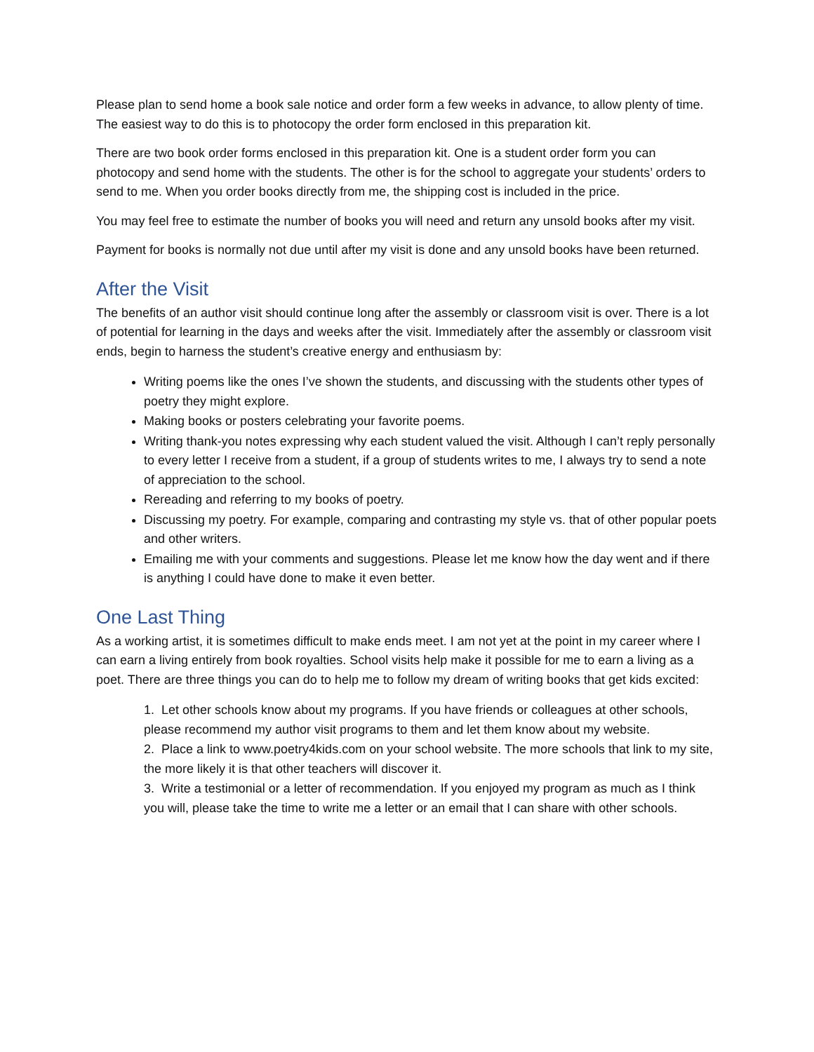Please plan to send home a book sale notice and order form a few weeks in advance, to allow plenty of time. The easiest way to do this is to photocopy the order form enclosed in this preparation kit.
There are two book order forms enclosed in this preparation kit. One is a student order form you can photocopy and send home with the students. The other is for the school to aggregate your students’ orders to send to me. When you order books directly from me, the shipping cost is included in the price.
You may feel free to estimate the number of books you will need and return any unsold books after my visit.
Payment for books is normally not due until after my visit is done and any unsold books have been returned.
After the Visit
The benefits of an author visit should continue long after the assembly or classroom visit is over. There is a lot of potential for learning in the days and weeks after the visit. Immediately after the assembly or classroom visit ends, begin to harness the student’s creative energy and enthusiasm by:
Writing poems like the ones I’ve shown the students, and discussing with the students other types of poetry they might explore.
Making books or posters celebrating your favorite poems.
Writing thank-you notes expressing why each student valued the visit. Although I can’t reply personally to every letter I receive from a student, if a group of students writes to me, I always try to send a note of appreciation to the school.
Rereading and referring to my books of poetry.
Discussing my poetry. For example, comparing and contrasting my style vs. that of other popular poets and other writers.
Emailing me with your comments and suggestions. Please let me know how the day went and if there is anything I could have done to make it even better.
One Last Thing
As a working artist, it is sometimes difficult to make ends meet. I am not yet at the point in my career where I can earn a living entirely from book royalties. School visits help make it possible for me to earn a living as a poet. There are three things you can do to help me to follow my dream of writing books that get kids excited:
1. Let other schools know about my programs. If you have friends or colleagues at other schools, please recommend my author visit programs to them and let them know about my website.
2. Place a link to www.poetry4kids.com on your school website. The more schools that link to my site, the more likely it is that other teachers will discover it.
3. Write a testimonial or a letter of recommendation. If you enjoyed my program as much as I think you will, please take the time to write me a letter or an email that I can share with other schools.